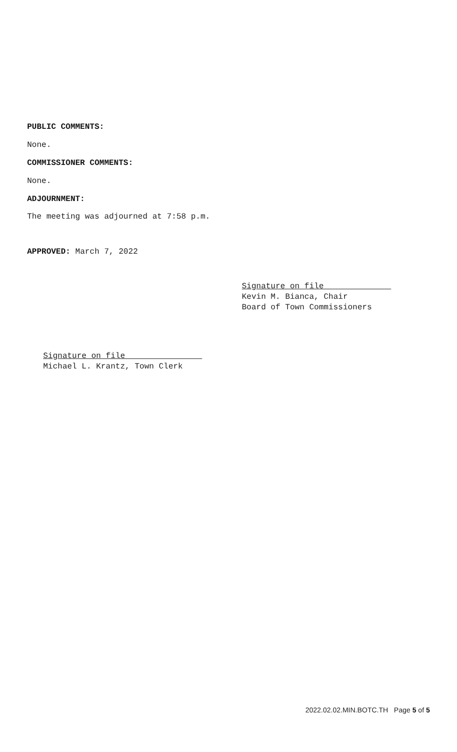PUBLIC COMMENTS:
None.
COMMISSIONER COMMENTS:
None.
ADJOURNMENT:
The meeting was adjourned at 7:58 p.m.
APPROVED: March 7, 2022
Signature on file
Kevin M. Bianca, Chair
Board of Town Commissioners
Signature on file
Michael L. Krantz, Town Clerk
2022.02.02.MIN.BOTC.TH Page 5 of 5